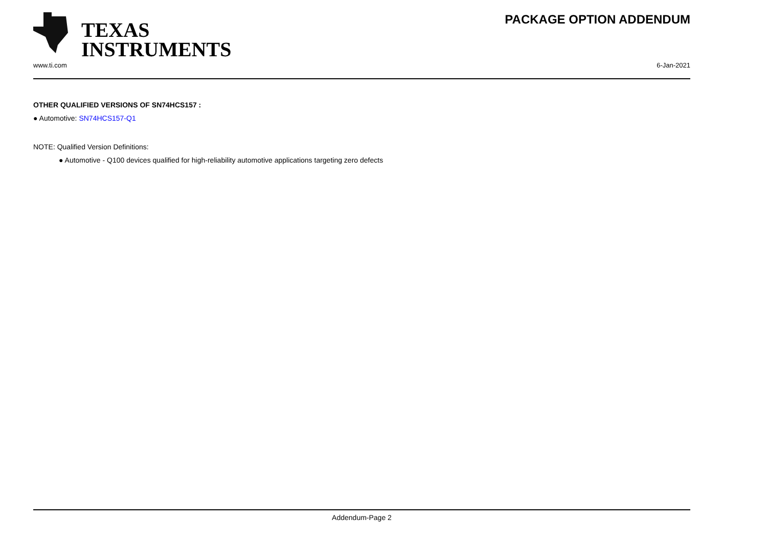TEXAS
INSTRUMENTS
PACKAGE OPTION ADDENDUM
www.ti.com 6-Jan-2021
OTHER QUALIFIED VERSIONS OF SN74HCS157 :
● Automotive: SN74HCS157-Q1
NOTE: Qualified Version Definitions:
● Automotive - Q100 devices qualified for high-reliability automotive applications targeting zero defects
Addendum-Page 2